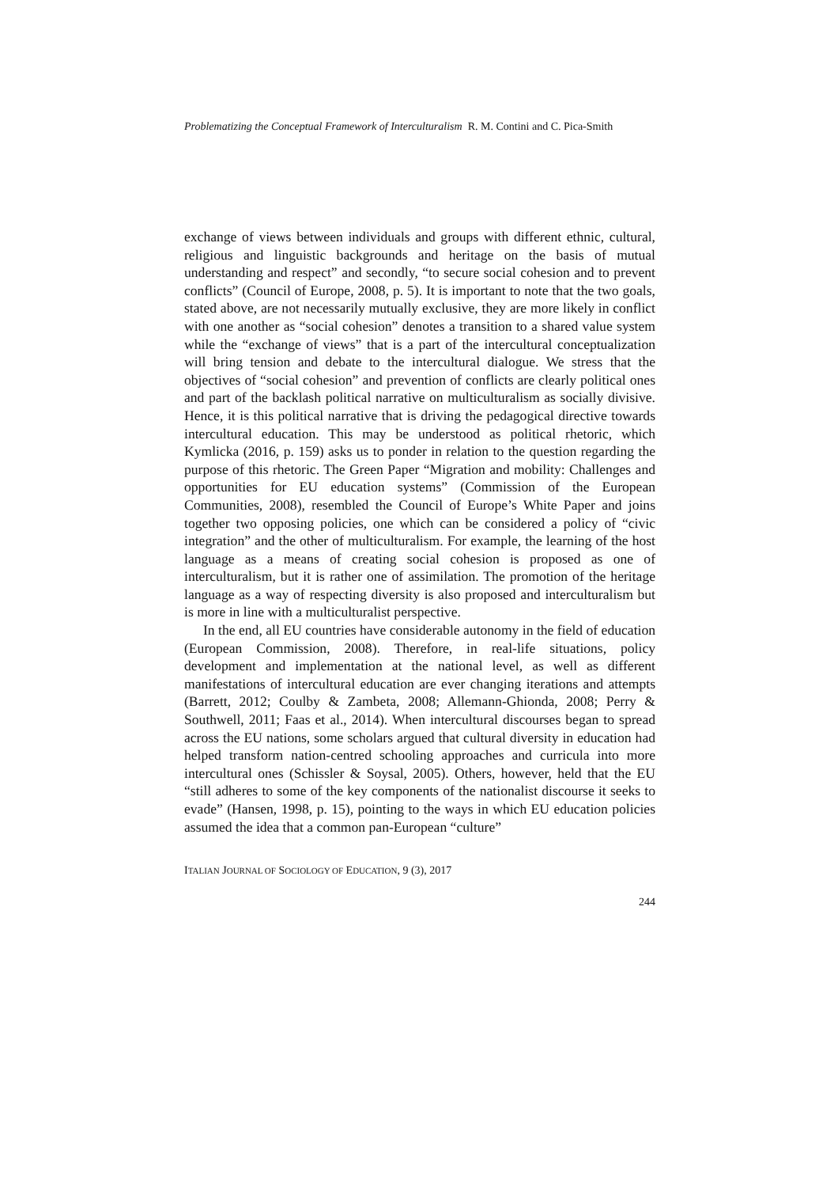Problematizing the Conceptual Framework of Interculturalism R. M. Contini and C. Pica-Smith
exchange of views between individuals and groups with different ethnic, cultural, religious and linguistic backgrounds and heritage on the basis of mutual understanding and respect” and secondly, “to secure social cohesion and to prevent conflicts” (Council of Europe, 2008, p. 5). It is important to note that the two goals, stated above, are not necessarily mutually exclusive, they are more likely in conflict with one another as “social cohesion” denotes a transition to a shared value system while the “exchange of views” that is a part of the intercultural conceptualization will bring tension and debate to the intercultural dialogue. We stress that the objectives of “social cohesion” and prevention of conflicts are clearly political ones and part of the backlash political narrative on multiculturalism as socially divisive. Hence, it is this political narrative that is driving the pedagogical directive towards intercultural education. This may be understood as political rhetoric, which Kymlicka (2016, p. 159) asks us to ponder in relation to the question regarding the purpose of this rhetoric. The Green Paper “Migration and mobility: Challenges and opportunities for EU education systems” (Commission of the European Communities, 2008), resembled the Council of Europe’s White Paper and joins together two opposing policies, one which can be considered a policy of “civic integration” and the other of multiculturalism. For example, the learning of the host language as a means of creating social cohesion is proposed as one of interculturalism, but it is rather one of assimilation. The promotion of the heritage language as a way of respecting diversity is also proposed and interculturalism but is more in line with a multiculturalist perspective.
In the end, all EU countries have considerable autonomy in the field of education (European Commission, 2008). Therefore, in real-life situations, policy development and implementation at the national level, as well as different manifestations of intercultural education are ever changing iterations and attempts (Barrett, 2012; Coulby & Zambeta, 2008; Allemann-Ghionda, 2008; Perry & Southwell, 2011; Faas et al., 2014). When intercultural discourses began to spread across the EU nations, some scholars argued that cultural diversity in education had helped transform nation-centred schooling approaches and curricula into more intercultural ones (Schissler & Soysal, 2005). Others, however, held that the EU “still adheres to some of the key components of the nationalist discourse it seeks to evade” (Hansen, 1998, p. 15), pointing to the ways in which EU education policies assumed the idea that a common pan-European “culture”
ITALIAN JOURNAL OF SOCIOLOGY OF EDUCATION, 9 (3), 2017
244